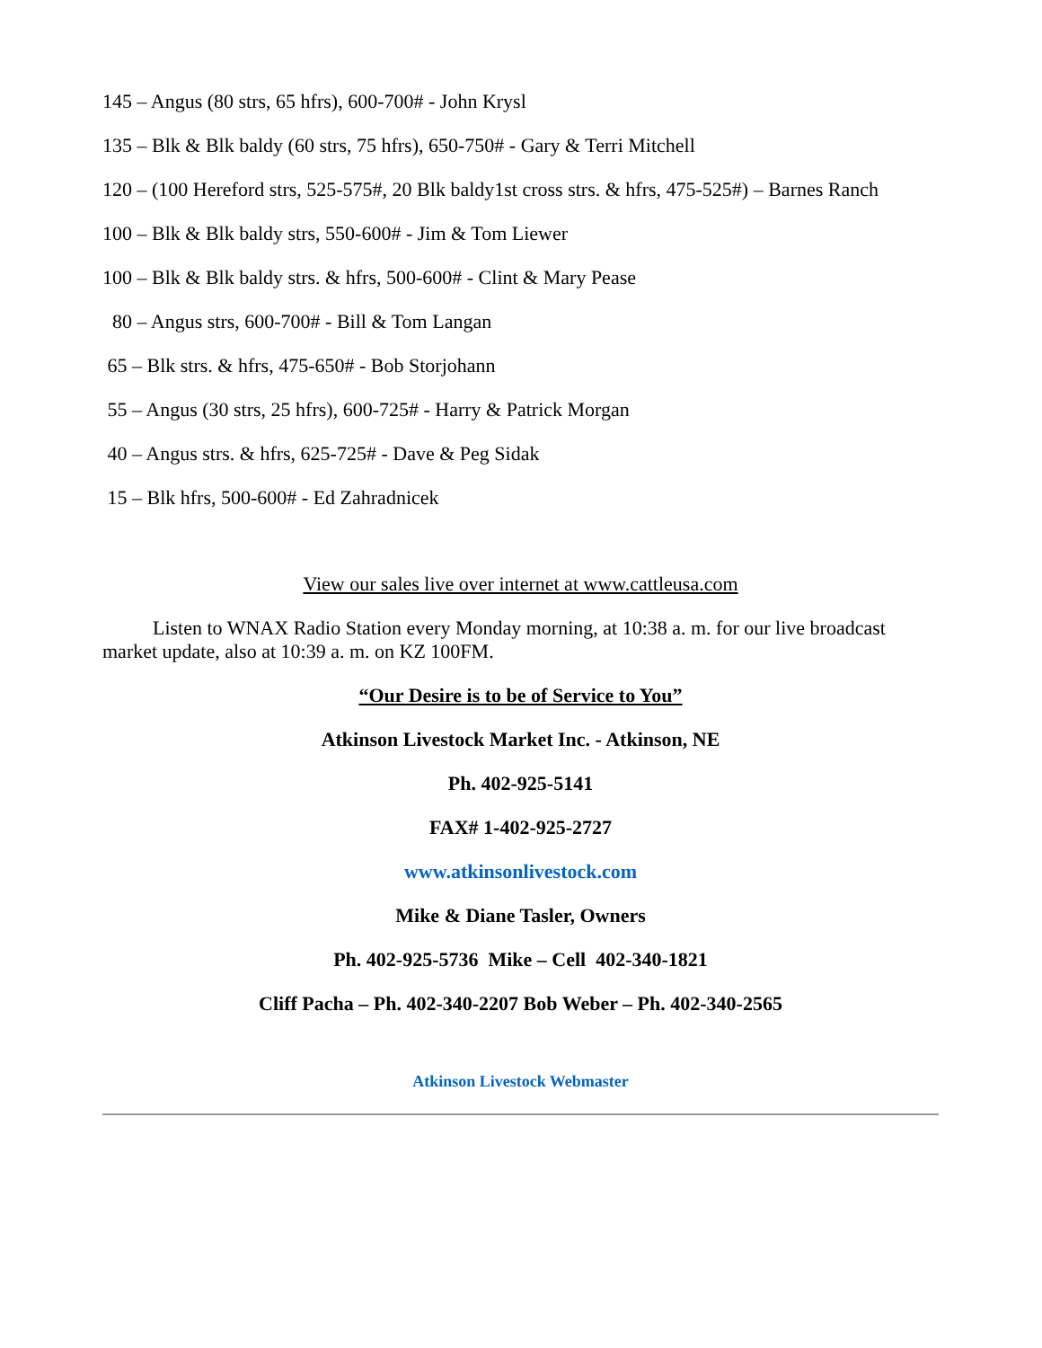145 – Angus (80 strs, 65 hfrs), 600-700# - John Krysl
135 – Blk & Blk baldy (60 strs, 75 hfrs), 650-750# - Gary & Terri Mitchell
120 – (100 Hereford strs, 525-575#, 20 Blk baldy1st cross strs. & hfrs, 475-525#) – Barnes Ranch
100 – Blk & Blk baldy strs, 550-600# - Jim & Tom Liewer
100 – Blk & Blk baldy strs. & hfrs, 500-600# - Clint & Mary Pease
80 – Angus strs, 600-700# - Bill & Tom Langan
65 – Blk strs. & hfrs, 475-650# - Bob Storjohann
55 – Angus (30 strs, 25 hfrs), 600-725# - Harry & Patrick Morgan
40 – Angus strs. & hfrs, 625-725# - Dave & Peg Sidak
15 – Blk hfrs, 500-600# - Ed Zahradnicek
View our sales live over internet at www.cattleusa.com
Listen to WNAX Radio Station every Monday morning, at 10:38 a. m. for our live broadcast market update, also at 10:39 a. m. on KZ 100FM.
“Our Desire is to be of Service to You”
Atkinson Livestock Market Inc. - Atkinson, NE
Ph. 402-925-5141
FAX# 1-402-925-2727
www.atkinsonlivestock.com
Mike & Diane Tasler, Owners
Ph. 402-925-5736 Mike – Cell 402-340-1821
Cliff Pacha – Ph. 402-340-2207 Bob Weber – Ph. 402-340-2565
Atkinson Livestock Webmaster